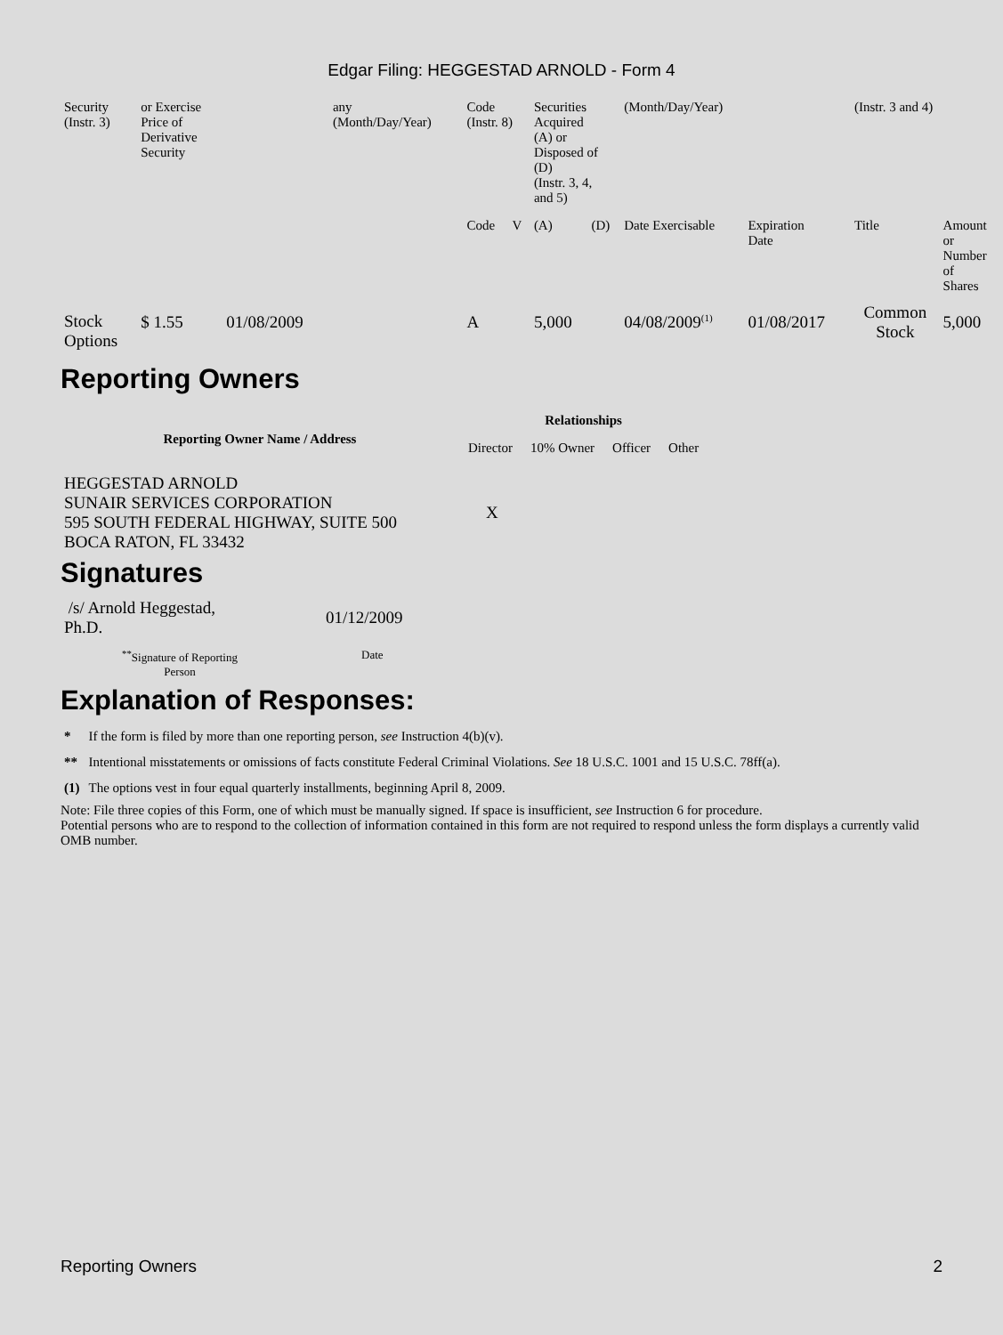Edgar Filing: HEGGESTAD ARNOLD - Form 4
| Security (Instr. 3) | or Exercise Price of Derivative Security | | any (Month/Day/Year) | Code (Instr. 8) | | Securities Acquired (A) or Disposed of (D) (Instr. 3, 4, and 5) | | (Month/Day/Year) | | (Instr. 3 and 4) | |
| | | | | Code | V | (A) | (D) | Date Exercisable | Expiration Date | Title | Amount or Number of Shares |
| Stock Options | $ 1.55 | 01/08/2009 | | A | | 5,000 | | 04/08/2009<sup>(1)</sup> | 01/08/2017 | Common Stock | 5,000 |
Reporting Owners
| Reporting Owner Name / Address | Relationships | | | |
| --- | --- | --- | --- | --- |
| | Director | 10% Owner | Officer | Other |
| HEGGESTAD ARNOLD SUNAIR SERVICES CORPORATION 595 SOUTH FEDERAL HIGHWAY, SUITE 500 BOCA RATON, FL 33432 | X | | | |
Signatures
| /s/ Arnold Heggestad, Ph.D. | 01/12/2009 |
| <sup>**</sup> Signature of Reporting Person | Date |
Explanation of Responses:
| * | If the form is filed by more than one reporting person, see Instruction 4(b)(v). |
| ** | Intentional misstatements or omissions of facts constitute Federal Criminal Violations. See 18 U.S.C. 1001 and 15 U.S.C. 78ff(a). |
| (1) | The options vest in four equal quarterly installments, beginning April 8, 2009. |
Note: File three copies of this Form, one of which must be manually signed. If space is insufficient, see Instruction 6 for procedure.
Potential persons who are to respond to the collection of information contained in this form are not required to respond unless the form displays a currently valid OMB number.
Reporting Owners 2